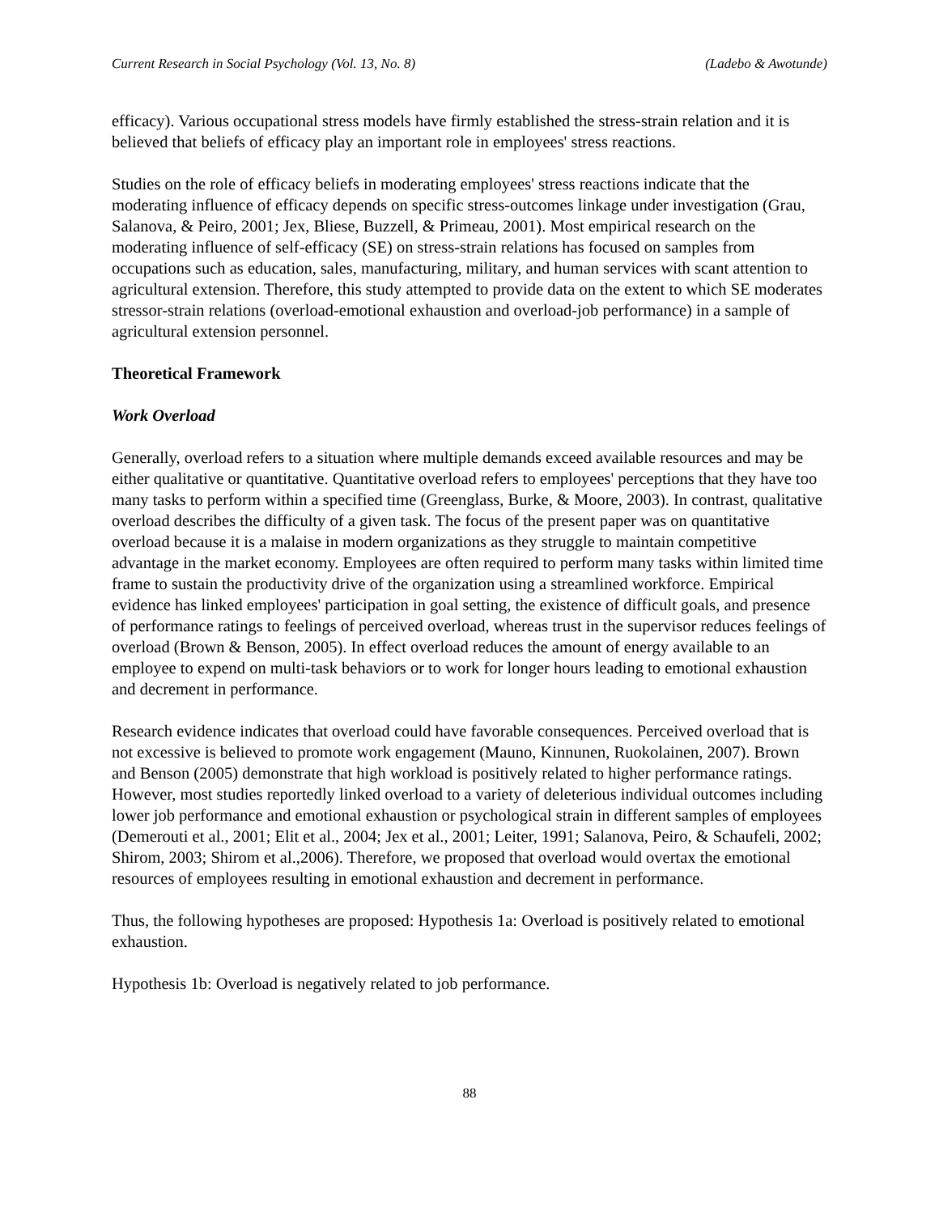Current Research in Social Psychology (Vol. 13, No. 8) (Ladebo & Awotunde)
efficacy). Various occupational stress models have firmly established the stress-strain relation and it is believed that beliefs of efficacy play an important role in employees' stress reactions.
Studies on the role of efficacy beliefs in moderating employees' stress reactions indicate that the moderating influence of efficacy depends on specific stress-outcomes linkage under investigation (Grau, Salanova, & Peiro, 2001; Jex, Bliese, Buzzell, & Primeau, 2001). Most empirical research on the moderating influence of self-efficacy (SE) on stress-strain relations has focused on samples from occupations such as education, sales, manufacturing, military, and human services with scant attention to agricultural extension. Therefore, this study attempted to provide data on the extent to which SE moderates stressor-strain relations (overload-emotional exhaustion and overload-job performance) in a sample of agricultural extension personnel.
Theoretical Framework
Work Overload
Generally, overload refers to a situation where multiple demands exceed available resources and may be either qualitative or quantitative. Quantitative overload refers to employees' perceptions that they have too many tasks to perform within a specified time (Greenglass, Burke, & Moore, 2003). In contrast, qualitative overload describes the difficulty of a given task. The focus of the present paper was on quantitative overload because it is a malaise in modern organizations as they struggle to maintain competitive advantage in the market economy. Employees are often required to perform many tasks within limited time frame to sustain the productivity drive of the organization using a streamlined workforce. Empirical evidence has linked employees' participation in goal setting, the existence of difficult goals, and presence of performance ratings to feelings of perceived overload, whereas trust in the supervisor reduces feelings of overload (Brown & Benson, 2005). In effect overload reduces the amount of energy available to an employee to expend on multi-task behaviors or to work for longer hours leading to emotional exhaustion and decrement in performance.
Research evidence indicates that overload could have favorable consequences. Perceived overload that is not excessive is believed to promote work engagement (Mauno, Kinnunen, Ruokolainen, 2007). Brown and Benson (2005) demonstrate that high workload is positively related to higher performance ratings. However, most studies reportedly linked overload to a variety of deleterious individual outcomes including lower job performance and emotional exhaustion or psychological strain in different samples of employees (Demerouti et al., 2001; Elit et al., 2004; Jex et al., 2001; Leiter, 1991; Salanova, Peiro, & Schaufeli, 2002; Shirom, 2003; Shirom et al.,2006). Therefore, we proposed that overload would overtax the emotional resources of employees resulting in emotional exhaustion and decrement in performance.
Thus, the following hypotheses are proposed: Hypothesis 1a: Overload is positively related to emotional exhaustion.
Hypothesis 1b: Overload is negatively related to job performance.
88